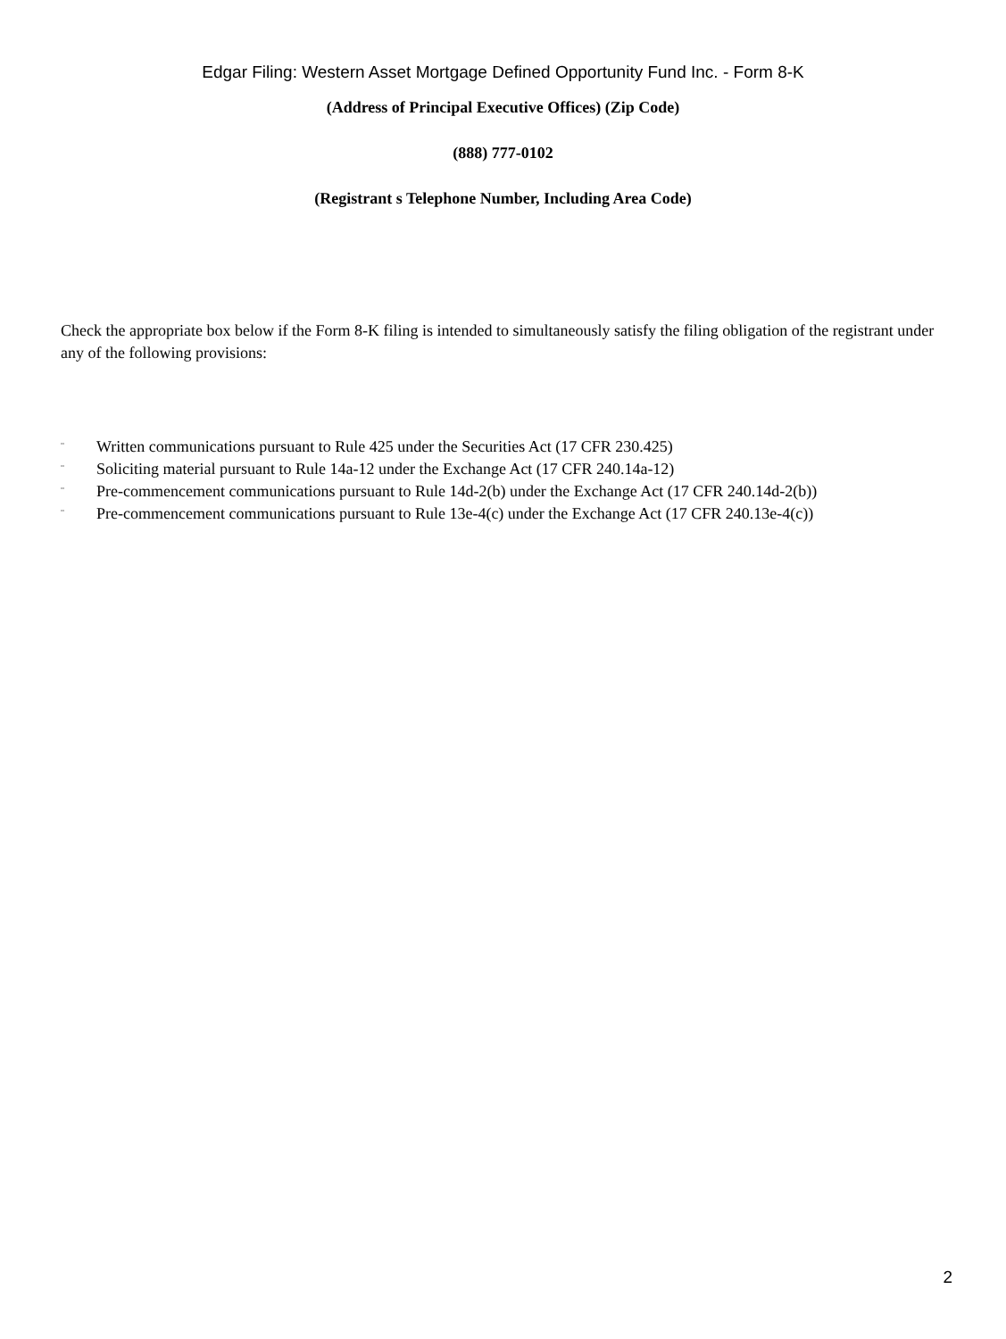Edgar Filing: Western Asset Mortgage Defined Opportunity Fund Inc. - Form 8-K
(Address of Principal Executive Offices) (Zip Code)
(888) 777-0102
(Registrant s Telephone Number, Including Area Code)
Check the appropriate box below if the Form 8-K filing is intended to simultaneously satisfy the filing obligation of the registrant under any of the following provisions:
¨ Written communications pursuant to Rule 425 under the Securities Act (17 CFR 230.425)
¨ Soliciting material pursuant to Rule 14a-12 under the Exchange Act (17 CFR 240.14a-12)
¨ Pre-commencement communications pursuant to Rule 14d-2(b) under the Exchange Act (17 CFR 240.14d-2(b))
¨ Pre-commencement communications pursuant to Rule 13e-4(c) under the Exchange Act (17 CFR 240.13e-4(c))
2